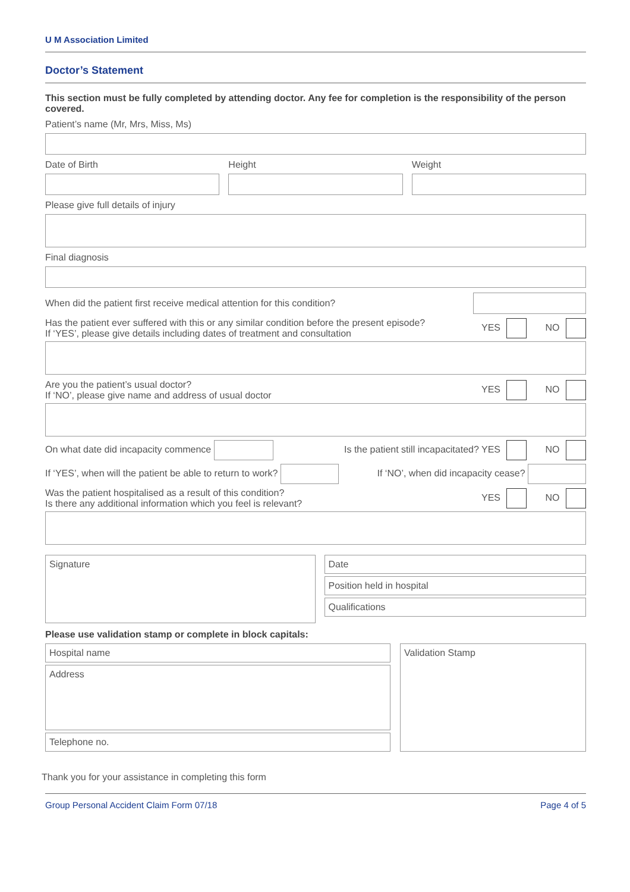U M Association Limited
Doctor’s Statement
This section must be fully completed by attending doctor. Any fee for completion is the responsibility of the person covered.
Patient’s name (Mr, Mrs, Miss, Ms)
Date of Birth Height Weight
Please give full details of injury
Final diagnosis
When did the patient first receive medical attention for this condition?
Has the patient ever suffered with this or any similar condition before the present episode?
If ‘YES’, please give details including dates of treatment and consultation YES NO
Are you the patient’s usual doctor?
If ‘NO’, please give name and address of usual doctor YES NO
On what date did incapacity commence Is the patient still incapacitated? YES NO
If ‘YES’, when will the patient be able to return to work? If ‘NO’, when did incapacity cease?
Was the patient hospitalised as a result of this condition?
Is there any additional information which you feel is relevant? YES NO
Signature
Date
Position held in hospital
Qualifications
Please use validation stamp or complete in block capitals:
Hospital name
Address
Telephone no.
Validation Stamp
Thank you for your assistance in completing this form
Group Personal Accident Claim Form 07/18 Page 4 of 5